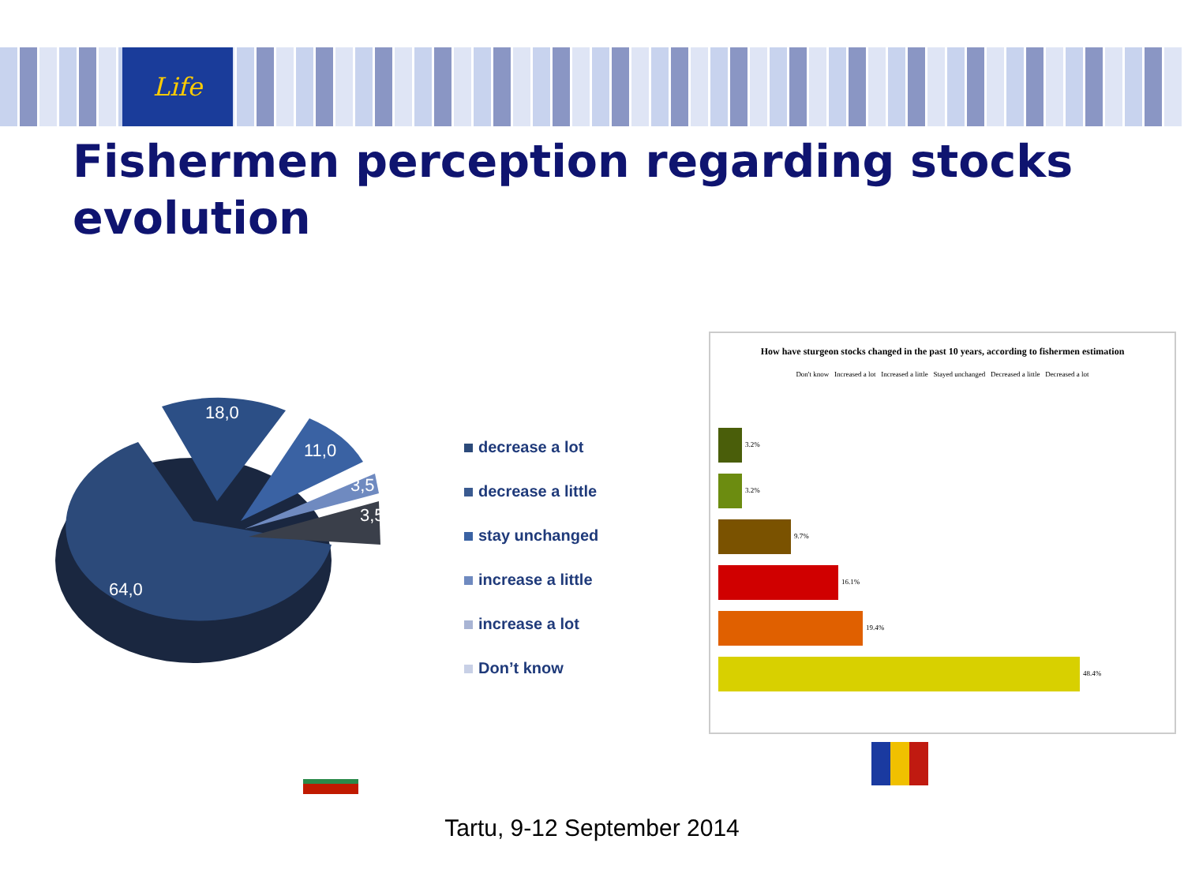Life
Fishermen perception regarding stocks evolution
18,0
11,0
3,5
3,5
64,0
decrease a lot
decrease a little
stay unchanged
increase a little
increase a lot
Don’t know
How have sturgeon stocks changed in the past 10 years, according to fishermen estimation
Don't know Increased a lot Increased a little Stayed unchanged Decreased a little Decreased a lot
3.2%
3.2%
9.7%
16.1%
19.4%
48.4%
Tartu, 9-12 September 2014